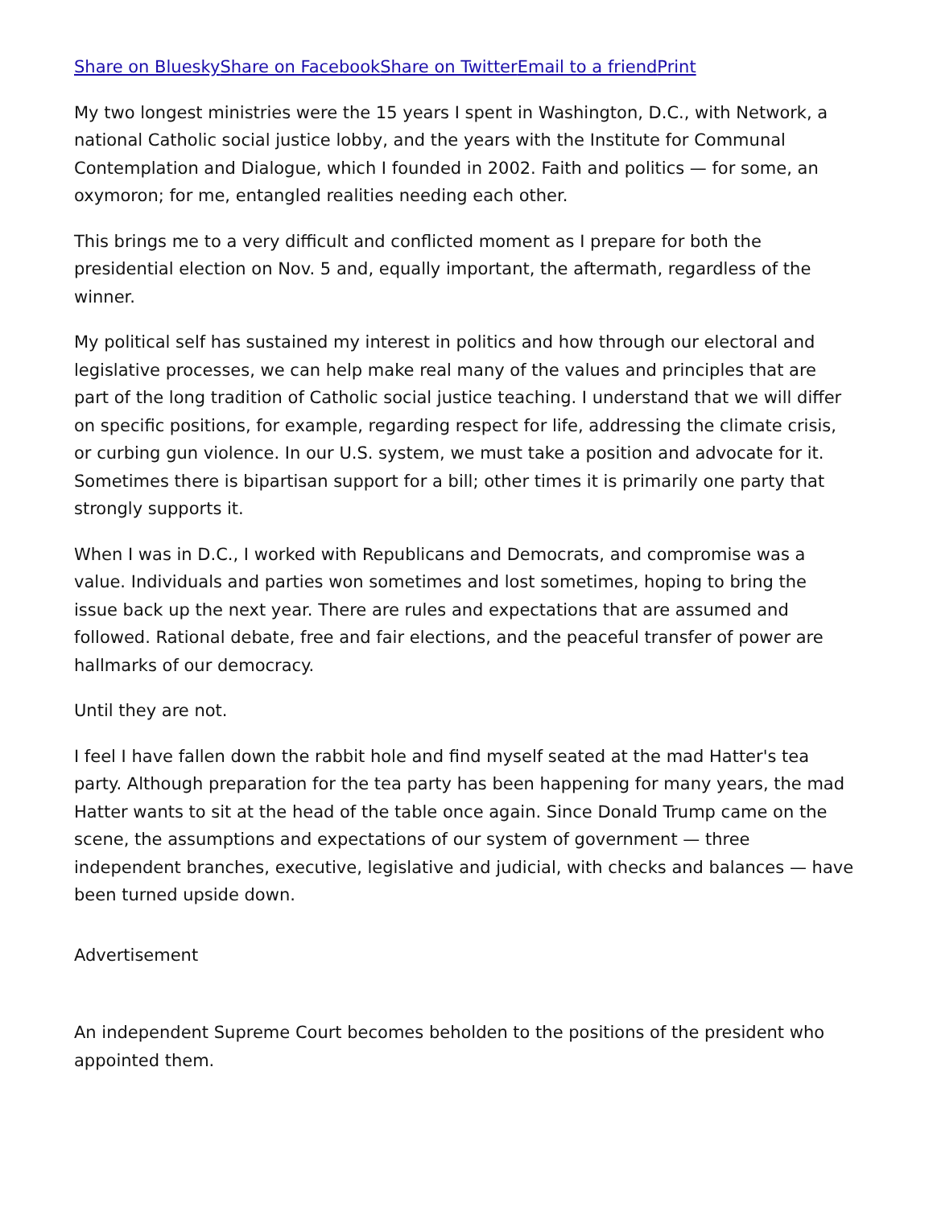Share on Bluesky Share on Facebook Share on Twitter Email to a friend Print
My two longest ministries were the 15 years I spent in Washington, D.C., with Network, a national Catholic social justice lobby, and the years with the Institute for Communal Contemplation and Dialogue, which I founded in 2002. Faith and politics — for some, an oxymoron; for me, entangled realities needing each other.
This brings me to a very difficult and conflicted moment as I prepare for both the presidential election on Nov. 5 and, equally important, the aftermath, regardless of the winner.
My political self has sustained my interest in politics and how through our electoral and legislative processes, we can help make real many of the values and principles that are part of the long tradition of Catholic social justice teaching. I understand that we will differ on specific positions, for example, regarding respect for life, addressing the climate crisis, or curbing gun violence. In our U.S. system, we must take a position and advocate for it. Sometimes there is bipartisan support for a bill; other times it is primarily one party that strongly supports it.
When I was in D.C., I worked with Republicans and Democrats, and compromise was a value. Individuals and parties won sometimes and lost sometimes, hoping to bring the issue back up the next year. There are rules and expectations that are assumed and followed. Rational debate, free and fair elections, and the peaceful transfer of power are hallmarks of our democracy.
Until they are not.
I feel I have fallen down the rabbit hole and find myself seated at the mad Hatter's tea party. Although preparation for the tea party has been happening for many years, the mad Hatter wants to sit at the head of the table once again. Since Donald Trump came on the scene, the assumptions and expectations of our system of government — three independent branches, executive, legislative and judicial, with checks and balances — have been turned upside down.
Advertisement
An independent Supreme Court becomes beholden to the positions of the president who appointed them.